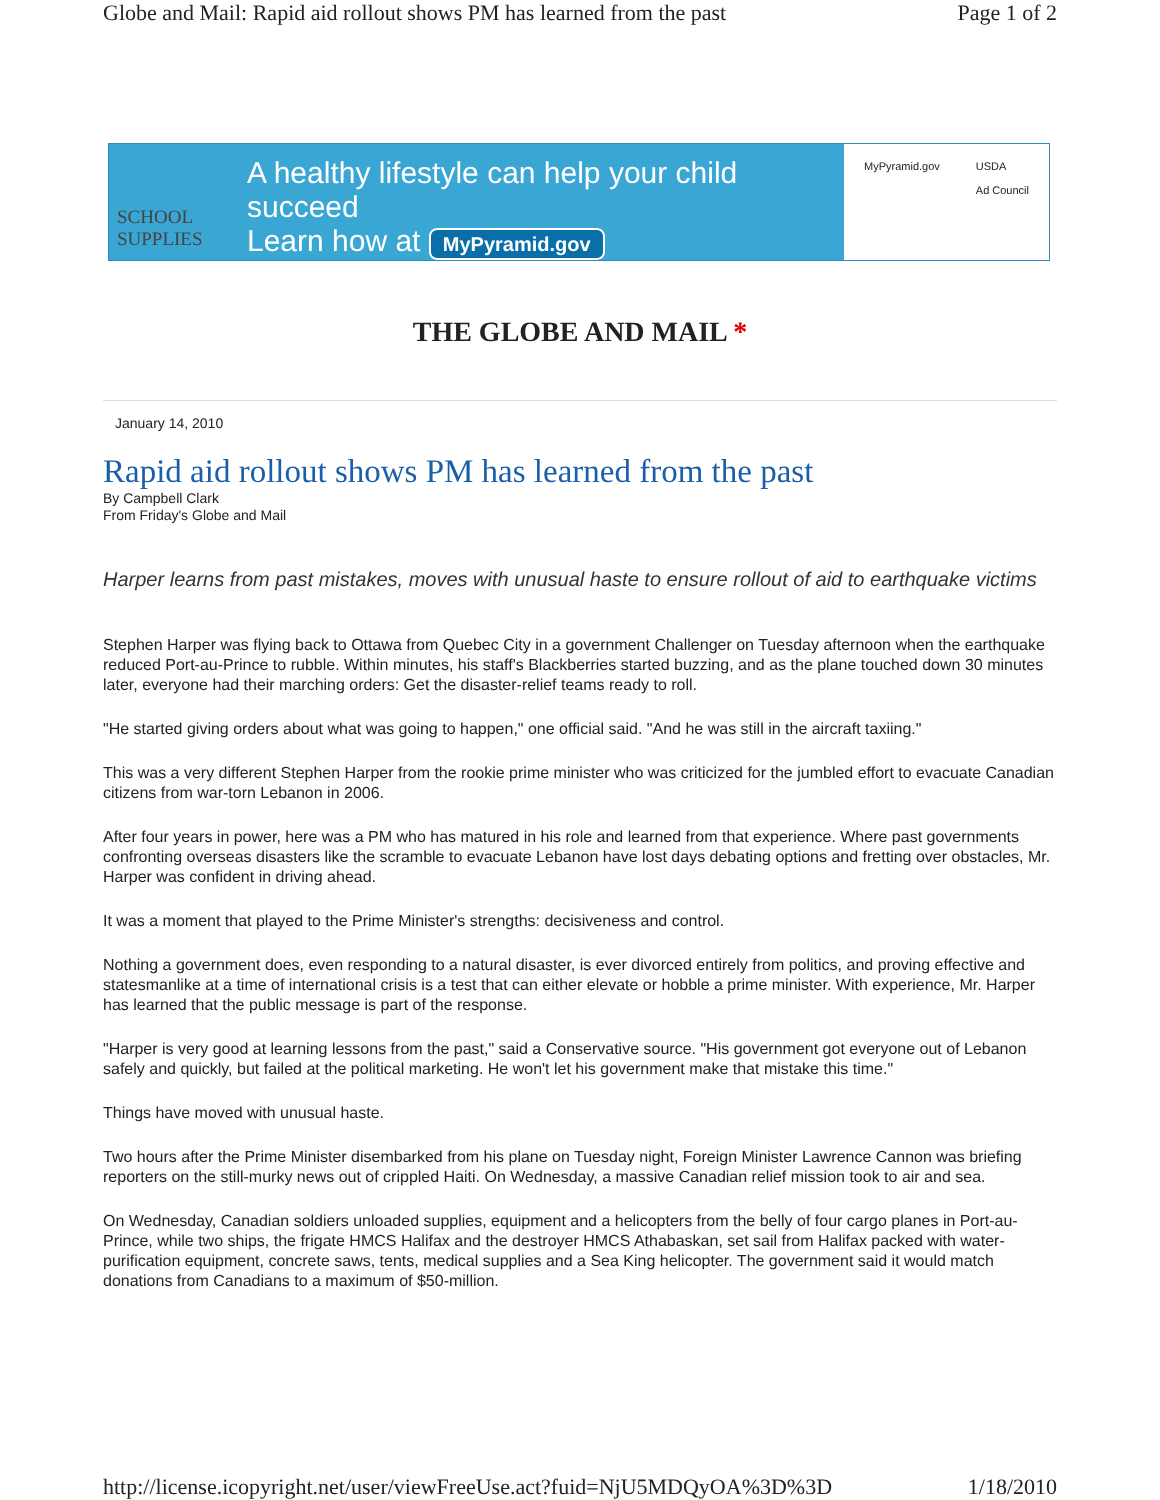Globe and Mail: Rapid aid rollout shows PM has learned from the past Page 1 of 2
SCHOOL
SUPPLIES
A healthy lifestyle can help your child succeed
Learn how at MyPyramid.gov
MyPyramid.gov USDA
Ad Council
THE GLOBE AND MAIL *
January 14, 2010
Rapid aid rollout shows PM has learned from the past
By Campbell Clark
From Friday's Globe and Mail
Harper learns from past mistakes, moves with unusual haste to ensure rollout of aid to earthquake victims
Stephen Harper was flying back to Ottawa from Quebec City in a government Challenger on Tuesday afternoon when the earthquake reduced Port-au-Prince to rubble. Within minutes, his staff's Blackberries started buzzing, and as the plane touched down 30 minutes later, everyone had their marching orders: Get the disaster-relief teams ready to roll.
"He started giving orders about what was going to happen," one official said. "And he was still in the aircraft taxiing."
This was a very different Stephen Harper from the rookie prime minister who was criticized for the jumbled effort to evacuate Canadian citizens from war-torn Lebanon in 2006.
After four years in power, here was a PM who has matured in his role and learned from that experience. Where past governments confronting overseas disasters like the scramble to evacuate Lebanon have lost days debating options and fretting over obstacles, Mr. Harper was confident in driving ahead.
It was a moment that played to the Prime Minister's strengths: decisiveness and control.
Nothing a government does, even responding to a natural disaster, is ever divorced entirely from politics, and proving effective and statesmanlike at a time of international crisis is a test that can either elevate or hobble a prime minister. With experience, Mr. Harper has learned that the public message is part of the response.
"Harper is very good at learning lessons from the past," said a Conservative source. "His government got everyone out of Lebanon safely and quickly, but failed at the political marketing. He won't let his government make that mistake this time."
Things have moved with unusual haste.
Two hours after the Prime Minister disembarked from his plane on Tuesday night, Foreign Minister Lawrence Cannon was briefing reporters on the still-murky news out of crippled Haiti. On Wednesday, a massive Canadian relief mission took to air and sea.
On Wednesday, Canadian soldiers unloaded supplies, equipment and a helicopters from the belly of four cargo planes in Port-au-Prince, while two ships, the frigate HMCS Halifax and the destroyer HMCS Athabaskan, set sail from Halifax packed with water-purification equipment, concrete saws, tents, medical supplies and a Sea King helicopter. The government said it would match donations from Canadians to a maximum of $50-million.
http://license.icopyright.net/user/viewFreeUse.act?fuid=NjU5MDQyOA%3D%3D 1/18/2010